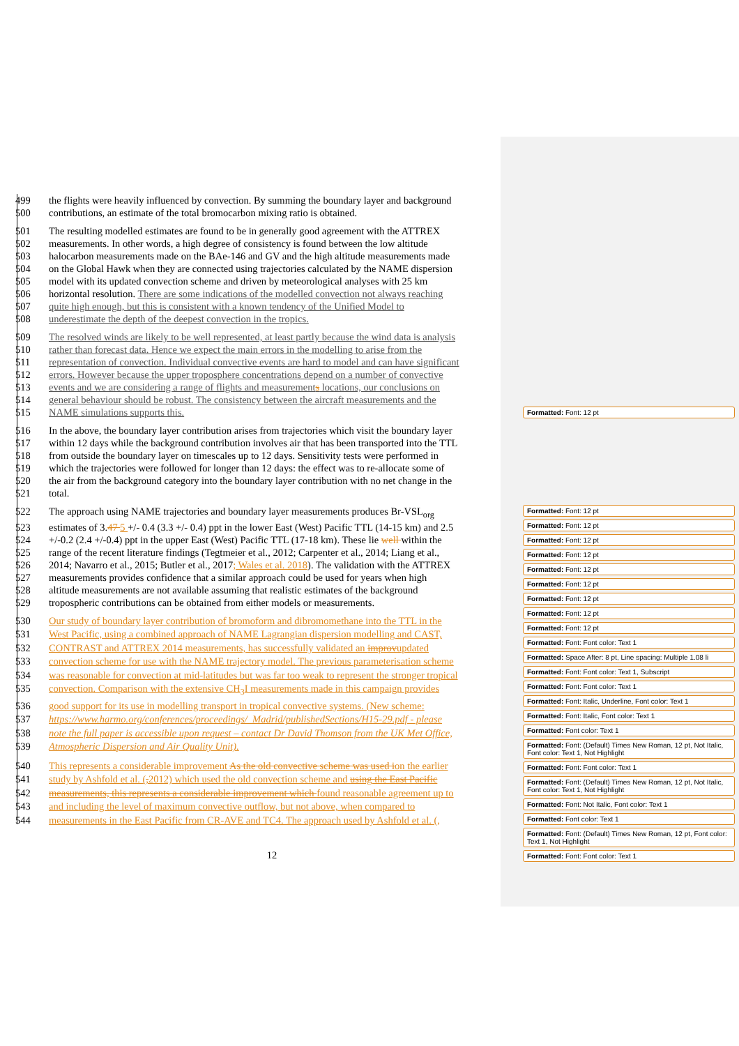499 the flights were heavily influenced by convection. By summing the boundary layer and background
500 contributions, an estimate of the total bromocarbon mixing ratio is obtained.
501 The resulting modelled estimates are found to be in generally good agreement with the ATTREX
502 measurements. In other words, a high degree of consistency is found between the low altitude
503 halocarbon measurements made on the BAe-146 and GV and the high altitude measurements made
504 on the Global Hawk when they are connected using trajectories calculated by the NAME dispersion
505 model with its updated convection scheme and driven by meteorological analyses with 25 km
506 horizontal resolution. There are some indications of the modelled convection not always reaching
507 quite high enough, but this is consistent with a known tendency of the Unified Model to
508 underestimate the depth of the deepest convection in the tropics.
509 The resolved winds are likely to be well represented, at least partly because the wind data is analysis
510 rather than forecast data. Hence we expect the main errors in the modelling to arise from the
511 representation of convection. Individual convective events are hard to model and can have significant
512 errors. However because the upper troposphere concentrations depend on a number of convective
513 events and we are considering a range of flights and measurements locations, our conclusions on
514 general behaviour should be robust. The consistency between the aircraft measurements and the
515 NAME simulations supports this.
516 In the above, the boundary layer contribution arises from trajectories which visit the boundary layer
517 within 12 days while the background contribution involves air that has been transported into the TTL
518 from outside the boundary layer on timescales up to 12 days. Sensitivity tests were performed in
519 which the trajectories were followed for longer than 12 days: the effect was to re-allocate some of
520 the air from the background category into the boundary layer contribution with no net change in the
521 total.
522 The approach using NAME trajectories and boundary layer measurements produces Br-VSL<sub>org</sub>
523 estimates of 3.47 5 +/- 0.4 (3.3 +/- 0.4) ppt in the lower East (West) Pacific TTL (14-15 km) and 2.5
524 +/-0.2 (2.4 +/-0.4) ppt in the upper East (West) Pacific TTL (17-18 km). These lie well within the
525 range of the recent literature findings (Tegtmeier et al., 2012; Carpenter et al., 2014; Liang et al.,
526 2014; Navarro et al., 2015; Butler et al., 2017; Wales et al. 2018). The validation with the ATTREX
527 measurements provides confidence that a similar approach could be used for years when high
528 altitude measurements are not available assuming that realistic estimates of the background
529 tropospheric contributions can be obtained from either models or measurements.
530 Our study of boundary layer contribution of bromoform and dibromomethane into the TTL in the
531 West Pacific, using a combined approach of NAME Lagrangian dispersion modelling and CAST,
532 CONTRAST and ATTREX 2014 measurements, has successfully validated an improvupdated
533 convection scheme for use with the NAME trajectory model. The previous parameterisation scheme
534 was reasonable for convection at mid-latitudes but was far too weak to represent the stronger tropical
535 convection. Comparison with the extensive CH<sub>3</sub>I measurements made in this campaign provides
536 good support for its use in modelling transport in tropical convective systems. (New scheme:
537 https://www.harmo.org/conferences/proceedings/_Madrid/publishedSections/H15-29.pdf - please
538 note the full paper is accessible upon request – contact Dr David Thomson from the UK Met Office,
539 Atmospheric Dispersion and Air Quality Unit).
540 This represents a considerable improvement As the old convective scheme was used ion the earlier
541 study by Ashfold et al. (, 2012) which used the old convection scheme and using the East Pacific
542 measurements, this represents a considerable improvement which found reasonable agreement up to
543 and including the level of maximum convective outflow, but not above, when compared to
544 measurements in the East Pacific from CR-AVE and TC4. The approach used by Ashfold et al. (,
Formatted: Font: 12 pt
Formatted: Font: 12 pt
Formatted: Font: 12 pt
Formatted: Font: 12 pt
Formatted: Font: 12 pt
Formatted: Font: 12 pt
Formatted: Font: 12 pt
Formatted: Font: 12 pt
Formatted: Font: 12 pt
Formatted: Font: 12 pt
Formatted: Font: Font color: Text 1
Formatted: Space After: 8 pt, Line spacing: Multiple 1.08 li
Formatted: Font: Font color: Text 1, Subscript
Formatted: Font: Font color: Text 1
Formatted: Font: Italic, Underline, Font color: Text 1
Formatted: Font: Italic, Font color: Text 1
Formatted: Font color: Text 1
Formatted: Font: (Default) Times New Roman, 12 pt, Not Italic, Font color: Text 1, Not Highlight
Formatted: Font: Font color: Text 1
Formatted: Font: (Default) Times New Roman, 12 pt, Not Italic, Font color: Text 1, Not Highlight
Formatted: Font: Not Italic, Font color: Text 1
Formatted: Font color: Text 1
Formatted: Font: (Default) Times New Roman, 12 pt, Font color: Text 1, Not Highlight
Formatted: Font: Font color: Text 1
12